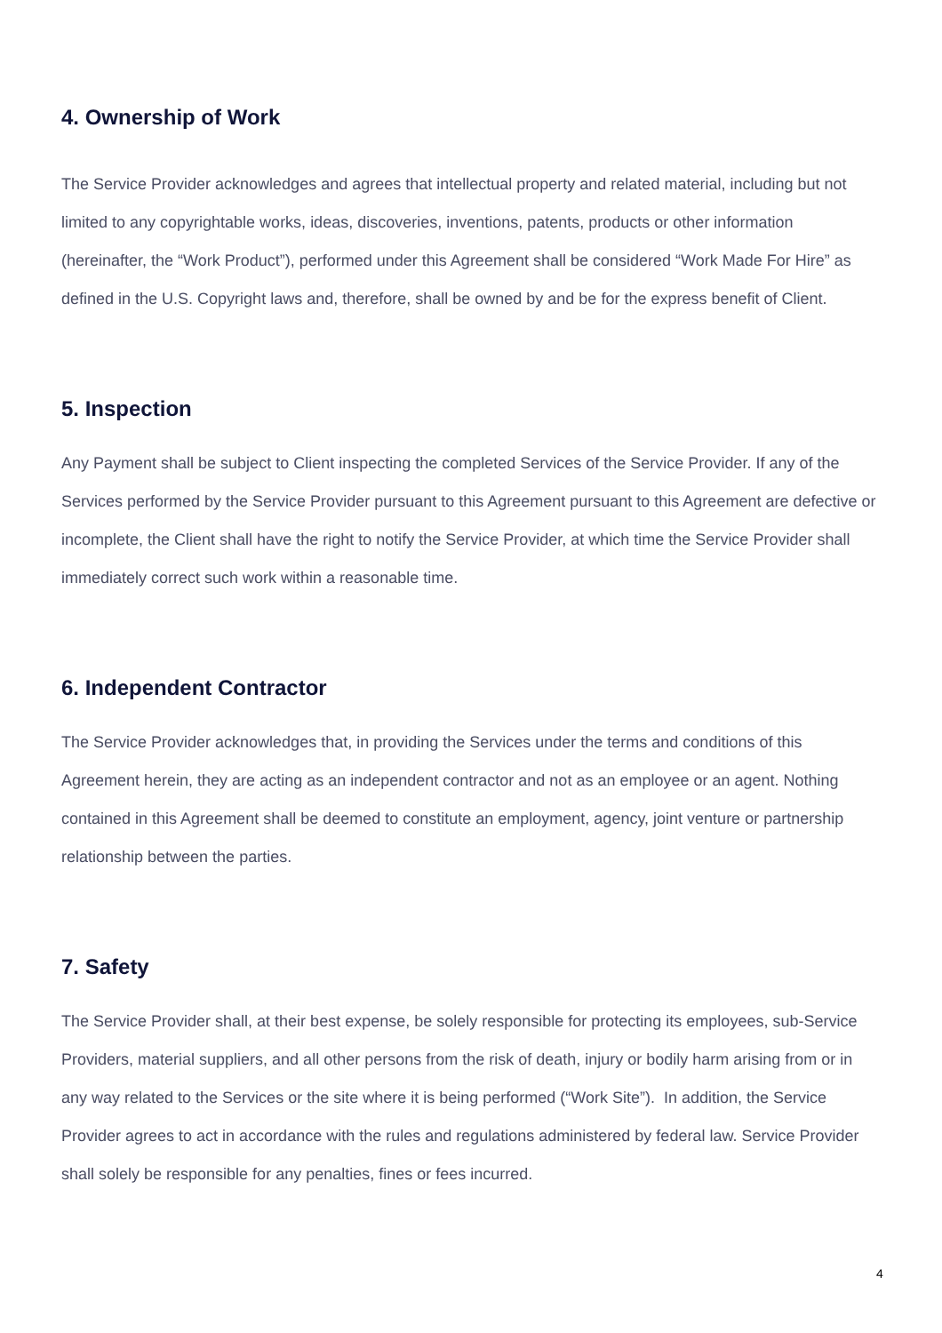4. Ownership of Work
The Service Provider acknowledges and agrees that intellectual property and related material, including but not limited to any copyrightable works, ideas, discoveries, inventions, patents, products or other information (hereinafter, the “Work Product”), performed under this Agreement shall be considered “Work Made For Hire” as defined in the U.S. Copyright laws and, therefore, shall be owned by and be for the express benefit of Client.
5. Inspection
Any Payment shall be subject to Client inspecting the completed Services of the Service Provider. If any of the Services performed by the Service Provider pursuant to this Agreement pursuant to this Agreement are defective or incomplete, the Client shall have the right to notify the Service Provider, at which time the Service Provider shall immediately correct such work within a reasonable time.
6. Independent Contractor
The Service Provider acknowledges that, in providing the Services under the terms and conditions of this Agreement herein, they are acting as an independent contractor and not as an employee or an agent. Nothing contained in this Agreement shall be deemed to constitute an employment, agency, joint venture or partnership relationship between the parties.
7. Safety
The Service Provider shall, at their best expense, be solely responsible for protecting its employees, sub-Service Providers, material suppliers, and all other persons from the risk of death, injury or bodily harm arising from or in any way related to the Services or the site where it is being performed (“Work Site”). In addition, the Service Provider agrees to act in accordance with the rules and regulations administered by federal law. Service Provider shall solely be responsible for any penalties, fines or fees incurred.
4